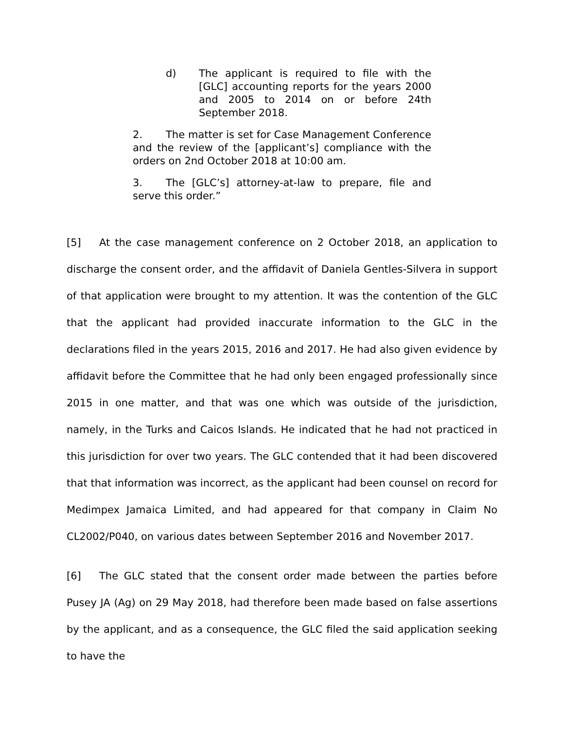d) The applicant is required to file with the [GLC] accounting reports for the years 2000 and 2005 to 2014 on or before 24th September 2018.
2. The matter is set for Case Management Conference and the review of the [applicant’s] compliance with the orders on 2nd October 2018 at 10:00 am.
3. The [GLC’s] attorney-at-law to prepare, file and serve this order.”
[5] At the case management conference on 2 October 2018, an application to discharge the consent order, and the affidavit of Daniela Gentles-Silvera in support of that application were brought to my attention. It was the contention of the GLC that the applicant had provided inaccurate information to the GLC in the declarations filed in the years 2015, 2016 and 2017. He had also given evidence by affidavit before the Committee that he had only been engaged professionally since 2015 in one matter, and that was one which was outside of the jurisdiction, namely, in the Turks and Caicos Islands. He indicated that he had not practiced in this jurisdiction for over two years. The GLC contended that it had been discovered that that information was incorrect, as the applicant had been counsel on record for Medimpex Jamaica Limited, and had appeared for that company in Claim No CL2002/P040, on various dates between September 2016 and November 2017.
[6] The GLC stated that the consent order made between the parties before Pusey JA (Ag) on 29 May 2018, had therefore been made based on false assertions by the applicant, and as a consequence, the GLC filed the said application seeking to have the